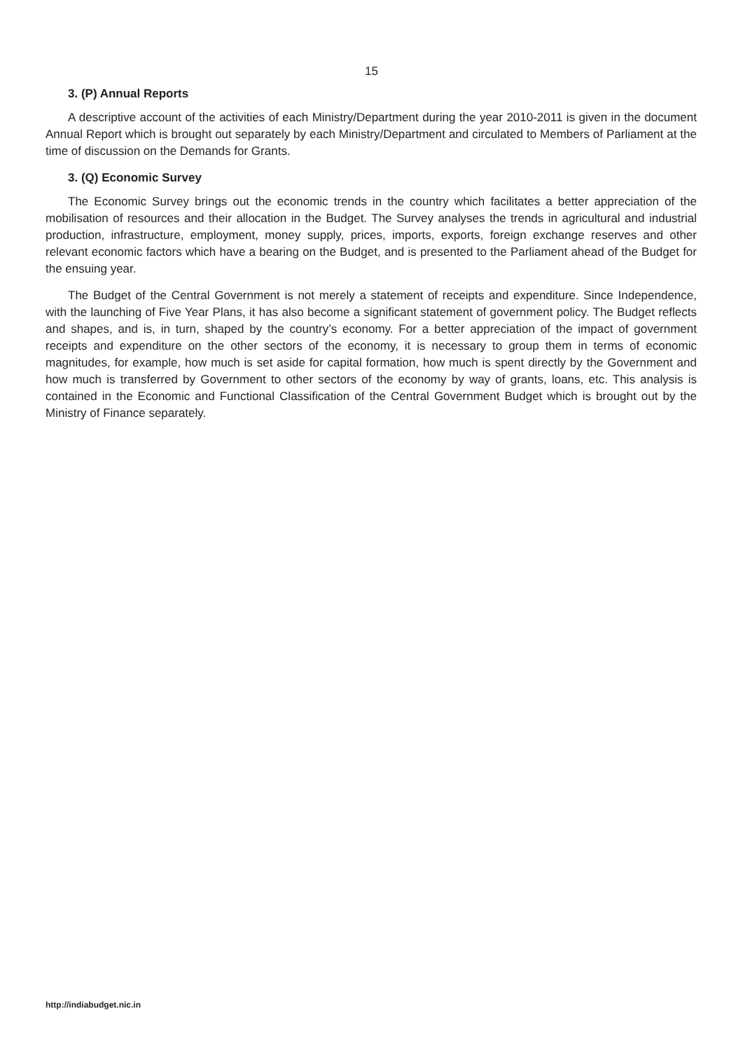15
3. (P) Annual Reports
A descriptive account of the activities of each Ministry/Department during the year 2010-2011 is given in the document Annual Report which is brought out separately by each Ministry/Department and circulated to Members of Parliament at the time of discussion on the Demands for Grants.
3. (Q) Economic Survey
The Economic Survey brings out the economic trends in the country which facilitates a better appreciation of the mobilisation of resources and their allocation in the Budget. The Survey analyses the trends in agricultural and industrial production, infrastructure, employment, money supply, prices, imports, exports, foreign exchange reserves and other relevant economic factors which have a bearing on the Budget, and is presented to the Parliament ahead of the Budget for the ensuing year.
The Budget of the Central Government is not merely a statement of receipts and expenditure. Since Independence, with the launching of Five Year Plans, it has also become a significant statement of government policy. The Budget reflects and shapes, and is, in turn, shaped by the country’s economy. For a better appreciation of the impact of government receipts and expenditure on the other sectors of the economy, it is necessary to group them in terms of economic magnitudes, for example, how much is set aside for capital formation, how much is spent directly by the Government and how much is transferred by Government to other sectors of the economy by way of grants, loans, etc. This analysis is contained in the Economic and Functional Classification of the Central Government Budget which is brought out by the Ministry of Finance separately.
http://indiabudget.nic.in